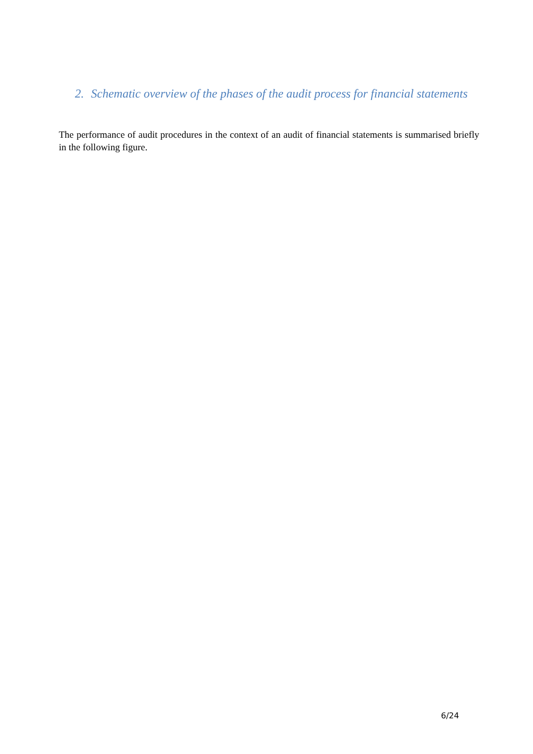2. Schematic overview of the phases of the audit process for financial statements
The performance of audit procedures in the context of an audit of financial statements is summarised briefly in the following figure.
6/24